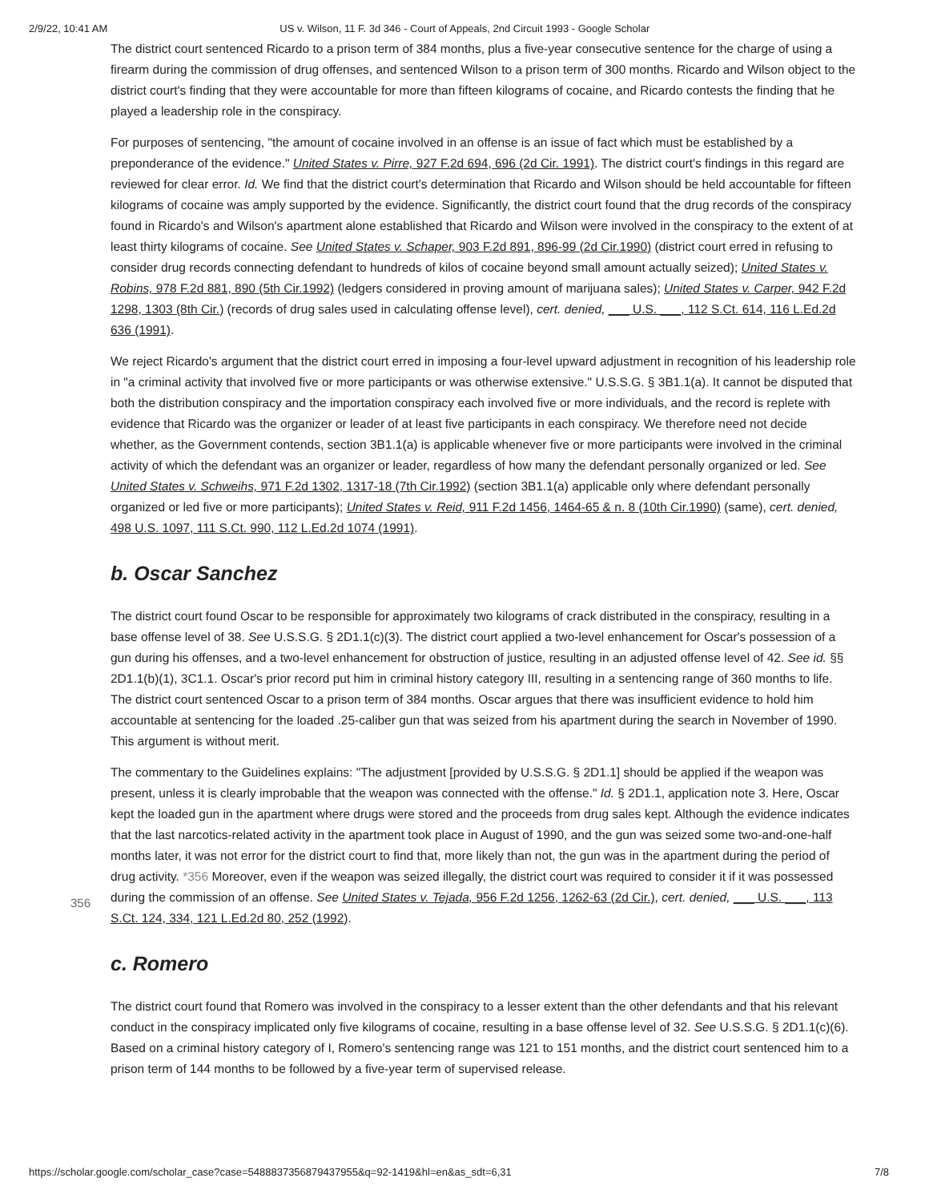2/9/22, 10:41 AM US v. Wilson, 11 F. 3d 346 - Court of Appeals, 2nd Circuit 1993 - Google Scholar
The district court sentenced Ricardo to a prison term of 384 months, plus a five-year consecutive sentence for the charge of using a firearm during the commission of drug offenses, and sentenced Wilson to a prison term of 300 months. Ricardo and Wilson object to the district court's finding that they were accountable for more than fifteen kilograms of cocaine, and Ricardo contests the finding that he played a leadership role in the conspiracy.
For purposes of sentencing, "the amount of cocaine involved in an offense is an issue of fact which must be established by a preponderance of the evidence." United States v. Pirre, 927 F.2d 694, 696 (2d Cir. 1991). The district court's findings in this regard are reviewed for clear error. Id. We find that the district court's determination that Ricardo and Wilson should be held accountable for fifteen kilograms of cocaine was amply supported by the evidence. Significantly, the district court found that the drug records of the conspiracy found in Ricardo's and Wilson's apartment alone established that Ricardo and Wilson were involved in the conspiracy to the extent of at least thirty kilograms of cocaine. See United States v. Schaper, 903 F.2d 891, 896-99 (2d Cir.1990) (district court erred in refusing to consider drug records connecting defendant to hundreds of kilos of cocaine beyond small amount actually seized); United States v. Robins, 978 F.2d 881, 890 (5th Cir.1992) (ledgers considered in proving amount of marijuana sales); United States v. Carper, 942 F.2d 1298, 1303 (8th Cir.) (records of drug sales used in calculating offense level), cert. denied, ___ U.S. ___, 112 S.Ct. 614, 116 L.Ed.2d 636 (1991).
We reject Ricardo's argument that the district court erred in imposing a four-level upward adjustment in recognition of his leadership role in "a criminal activity that involved five or more participants or was otherwise extensive." U.S.S.G. § 3B1.1(a). It cannot be disputed that both the distribution conspiracy and the importation conspiracy each involved five or more individuals, and the record is replete with evidence that Ricardo was the organizer or leader of at least five participants in each conspiracy. We therefore need not decide whether, as the Government contends, section 3B1.1(a) is applicable whenever five or more participants were involved in the criminal activity of which the defendant was an organizer or leader, regardless of how many the defendant personally organized or led. See United States v. Schweihs, 971 F.2d 1302, 1317-18 (7th Cir.1992) (section 3B1.1(a) applicable only where defendant personally organized or led five or more participants); United States v. Reid, 911 F.2d 1456, 1464-65 & n. 8 (10th Cir.1990) (same), cert. denied, 498 U.S. 1097, 111 S.Ct. 990, 112 L.Ed.2d 1074 (1991).
b. Oscar Sanchez
The district court found Oscar to be responsible for approximately two kilograms of crack distributed in the conspiracy, resulting in a base offense level of 38. See U.S.S.G. § 2D1.1(c)(3). The district court applied a two-level enhancement for Oscar's possession of a gun during his offenses, and a two-level enhancement for obstruction of justice, resulting in an adjusted offense level of 42. See id. §§ 2D1.1(b)(1), 3C1.1. Oscar's prior record put him in criminal history category III, resulting in a sentencing range of 360 months to life. The district court sentenced Oscar to a prison term of 384 months. Oscar argues that there was insufficient evidence to hold him accountable at sentencing for the loaded .25-caliber gun that was seized from his apartment during the search in November of 1990. This argument is without merit.
The commentary to the Guidelines explains: "The adjustment [provided by U.S.S.G. § 2D1.1] should be applied if the weapon was present, unless it is clearly improbable that the weapon was connected with the offense." Id. § 2D1.1, application note 3. Here, Oscar kept the loaded gun in the apartment where drugs were stored and the proceeds from drug sales kept. Although the evidence indicates that the last narcotics-related activity in the apartment took place in August of 1990, and the gun was seized some two-and-one-half months later, it was not error for the district court to find that, more
356
likely than not, the gun was in the apartment during the period of drug activity. *356 Moreover, even if the weapon was seized illegally, the district court was required to consider it if it was possessed during the commission of an offense. See United States v. Tejada, 956 F.2d 1256, 1262-63 (2d Cir.), cert. denied, ___ U.S. ___, 113 S.Ct. 124, 334, 121 L.Ed.2d 80, 252 (1992).
c. Romero
The district court found that Romero was involved in the conspiracy to a lesser extent than the other defendants and that his relevant conduct in the conspiracy implicated only five kilograms of cocaine, resulting in a base offense level of 32. See U.S.S.G. § 2D1.1(c)(6). Based on a criminal history category of I, Romero's sentencing range was 121 to 151 months, and the district court sentenced him to a prison term of 144 months to be followed by a five-year term of supervised release.
https://scholar.google.com/scholar_case?case=5488837356879437955&q=92-1419&hl=en&as_sdt=6,31 7/8